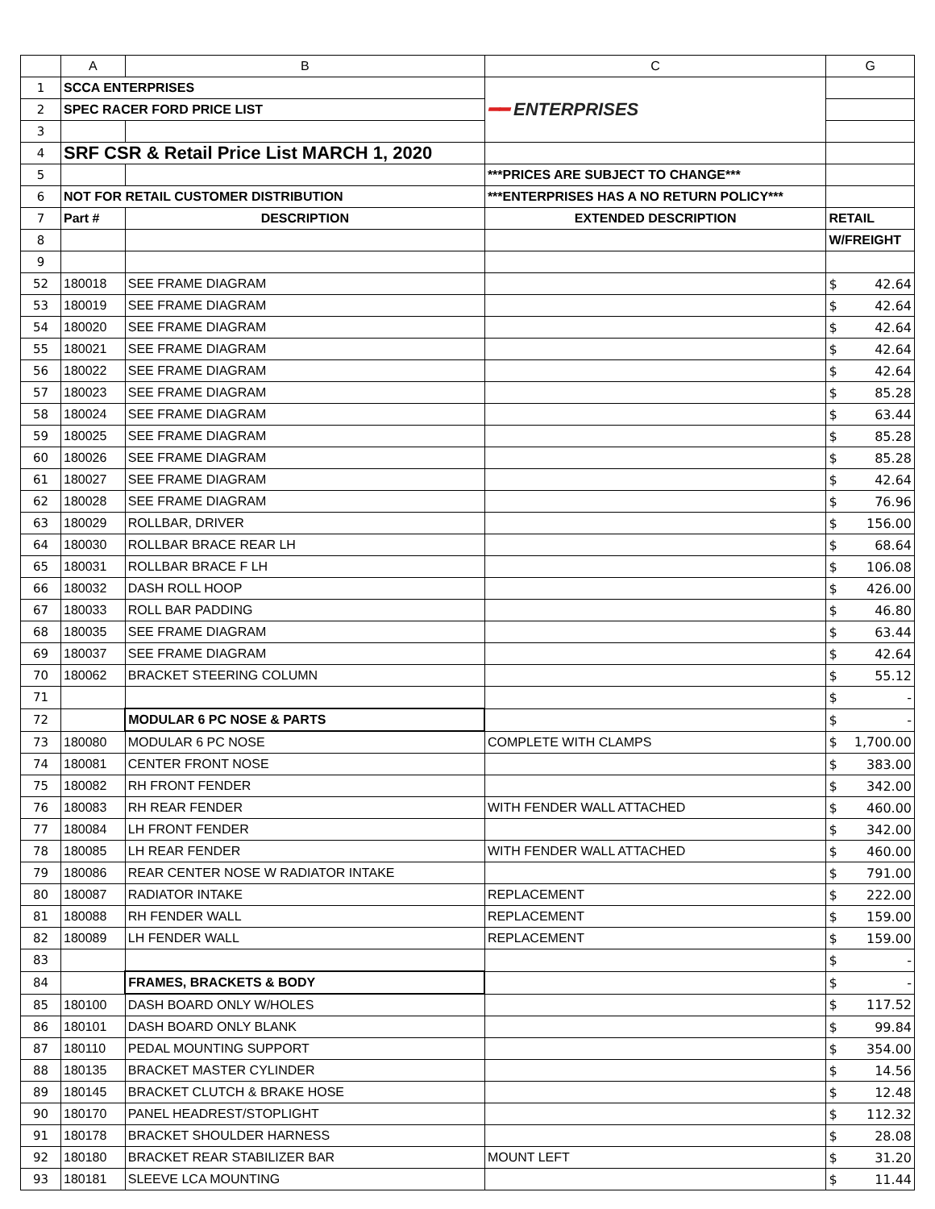| | A | B | C | G |
| --- | --- | --- | --- | --- |
| 1 | SCCA ENTERPRISES | | ━━ ENTERPRISES | |
| 2 | SPEC RACER FORD PRICE LIST | | | |
| 3 | | | | |
| 4 | SRF CSR & Retail Price List MARCH 1, 2020 | | | |
| 5 | | | ***PRICES ARE SUBJECT TO CHANGE*** | |
| 6 | NOT FOR RETAIL CUSTOMER DISTRIBUTION | | ***ENTERPRISES HAS A NO RETURN POLICY*** | |
| 7 | Part # | DESCRIPTION | EXTENDED DESCRIPTION | RETAIL |
| 8 | | | | W/FREIGHT |
| 9 | | | | |
| 52 | 180018 | SEE FRAME DIAGRAM | | $ 42.64 |
| 53 | 180019 | SEE FRAME DIAGRAM | | $ 42.64 |
| 54 | 180020 | SEE FRAME DIAGRAM | | $ 42.64 |
| 55 | 180021 | SEE FRAME DIAGRAM | | $ 42.64 |
| 56 | 180022 | SEE FRAME DIAGRAM | | $ 42.64 |
| 57 | 180023 | SEE FRAME DIAGRAM | | $ 85.28 |
| 58 | 180024 | SEE FRAME DIAGRAM | | $ 63.44 |
| 59 | 180025 | SEE FRAME DIAGRAM | | $ 85.28 |
| 60 | 180026 | SEE FRAME DIAGRAM | | $ 85.28 |
| 61 | 180027 | SEE FRAME DIAGRAM | | $ 42.64 |
| 62 | 180028 | SEE FRAME DIAGRAM | | $ 76.96 |
| 63 | 180029 | ROLLBAR, DRIVER | | $ 156.00 |
| 64 | 180030 | ROLLBAR BRACE REAR LH | | $ 68.64 |
| 65 | 180031 | ROLLBAR BRACE F LH | | $ 106.08 |
| 66 | 180032 | DASH ROLL HOOP | | $ 426.00 |
| 67 | 180033 | ROLL BAR PADDING | | $ 46.80 |
| 68 | 180035 | SEE FRAME DIAGRAM | | $ 63.44 |
| 69 | 180037 | SEE FRAME DIAGRAM | | $ 42.64 |
| 70 | 180062 | BRACKET STEERING COLUMN | | $ 55.12 |
| 71 | | | | $ - |
| 72 | | MODULAR 6 PC NOSE & PARTS | | $ - |
| 73 | 180080 | MODULAR 6 PC NOSE | COMPLETE WITH CLAMPS | $ 1,700.00 |
| 74 | 180081 | CENTER FRONT NOSE | | $ 383.00 |
| 75 | 180082 | RH FRONT FENDER | | $ 342.00 |
| 76 | 180083 | RH REAR FENDER | WITH FENDER WALL ATTACHED | $ 460.00 |
| 77 | 180084 | LH FRONT FENDER | | $ 342.00 |
| 78 | 180085 | LH REAR FENDER | WITH FENDER WALL ATTACHED | $ 460.00 |
| 79 | 180086 | REAR CENTER NOSE W RADIATOR INTAKE | | $ 791.00 |
| 80 | 180087 | RADIATOR INTAKE | REPLACEMENT | $ 222.00 |
| 81 | 180088 | RH FENDER WALL | REPLACEMENT | $ 159.00 |
| 82 | 180089 | LH FENDER WALL | REPLACEMENT | $ 159.00 |
| 83 | | | | $ - |
| 84 | | FRAMES, BRACKETS & BODY | | $ - |
| 85 | 180100 | DASH BOARD ONLY W/HOLES | | $ 117.52 |
| 86 | 180101 | DASH BOARD ONLY BLANK | | $ 99.84 |
| 87 | 180110 | PEDAL MOUNTING SUPPORT | | $ 354.00 |
| 88 | 180135 | BRACKET MASTER CYLINDER | | $ 14.56 |
| 89 | 180145 | BRACKET CLUTCH & BRAKE HOSE | | $ 12.48 |
| 90 | 180170 | PANEL HEADREST/STOPLIGHT | | $ 112.32 |
| 91 | 180178 | BRACKET SHOULDER HARNESS | | $ 28.08 |
| 92 | 180180 | BRACKET REAR STABILIZER BAR | MOUNT LEFT | $ 31.20 |
| 93 | 180181 | SLEEVE LCA MOUNTING | | $ 11.44 |